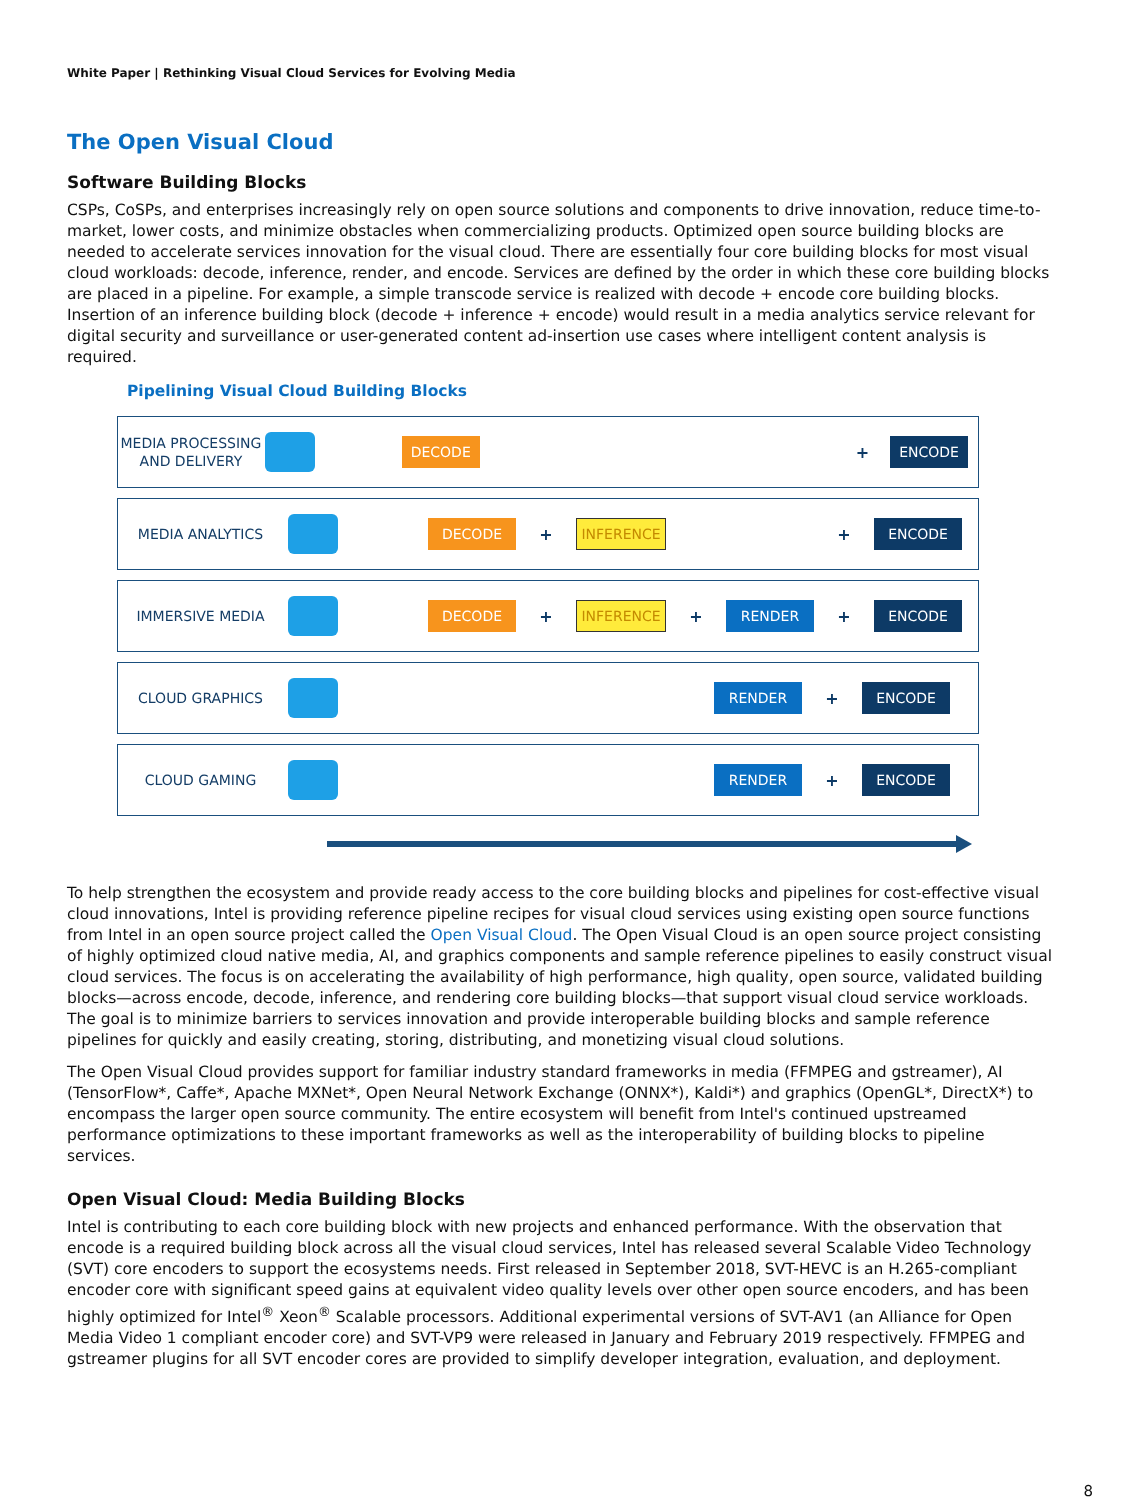White Paper | Rethinking Visual Cloud Services for Evolving Media
The Open Visual Cloud
Software Building Blocks
CSPs, CoSPs, and enterprises increasingly rely on open source solutions and components to drive innovation, reduce time-to-market, lower costs, and minimize obstacles when commercializing products. Optimized open source building blocks are needed to accelerate services innovation for the visual cloud. There are essentially four core building blocks for most visual cloud workloads: decode, inference, render, and encode. Services are defined by the order in which these core building blocks are placed in a pipeline. For example, a simple transcode service is realized with decode + encode core building blocks. Insertion of an inference building block (decode + inference + encode) would result in a media analytics service relevant for digital security and surveillance or user-generated content ad-insertion use cases where intelligent content analysis is required.
Pipelining Visual Cloud Building Blocks
MEDIA PROCESSING AND DELIVERY
DECODE
+
ENCODE
MEDIA ANALYTICS
DECODE
+
INFERENCE
+
ENCODE
IMMERSIVE MEDIA
DECODE
+
INFERENCE
+
RENDER
+
ENCODE
CLOUD GRAPHICS
RENDER
+
ENCODE
CLOUD GAMING
RENDER
+
ENCODE
To help strengthen the ecosystem and provide ready access to the core building blocks and pipelines for cost-effective visual cloud innovations, Intel is providing reference pipeline recipes for visual cloud services using existing open source functions from Intel in an open source project called the Open Visual Cloud. The Open Visual Cloud is an open source project consisting of highly optimized cloud native media, AI, and graphics components and sample reference pipelines to easily construct visual cloud services. The focus is on accelerating the availability of high performance, high quality, open source, validated building blocks—across encode, decode, inference, and rendering core building blocks—that support visual cloud service workloads. The goal is to minimize barriers to services innovation and provide interoperable building blocks and sample reference pipelines for quickly and easily creating, storing, distributing, and monetizing visual cloud solutions.
The Open Visual Cloud provides support for familiar industry standard frameworks in media (FFMPEG and gstreamer), AI (TensorFlow*, Caffe*, Apache MXNet*, Open Neural Network Exchange (ONNX*), Kaldi*) and graphics (OpenGL*, DirectX*) to encompass the larger open source community. The entire ecosystem will benefit from Intel's continued upstreamed performance optimizations to these important frameworks as well as the interoperability of building blocks to pipeline services.
Open Visual Cloud: Media Building Blocks
Intel is contributing to each core building block with new projects and enhanced performance. With the observation that encode is a required building block across all the visual cloud services, Intel has released several Scalable Video Technology (SVT) core encoders to support the ecosystems needs. First released in September 2018, SVT-HEVC is an H.265-compliant encoder core with significant speed gains at equivalent video quality levels over other open source encoders, and has been highly optimized for Intel<sup>®</sup> Xeon<sup>®</sup> Scalable processors. Additional experimental versions of SVT-AV1 (an Alliance for Open Media Video 1 compliant encoder core) and SVT-VP9 were released in January and February 2019 respectively. FFMPEG and gstreamer plugins for all SVT encoder cores are provided to simplify developer integration, evaluation, and deployment.
8